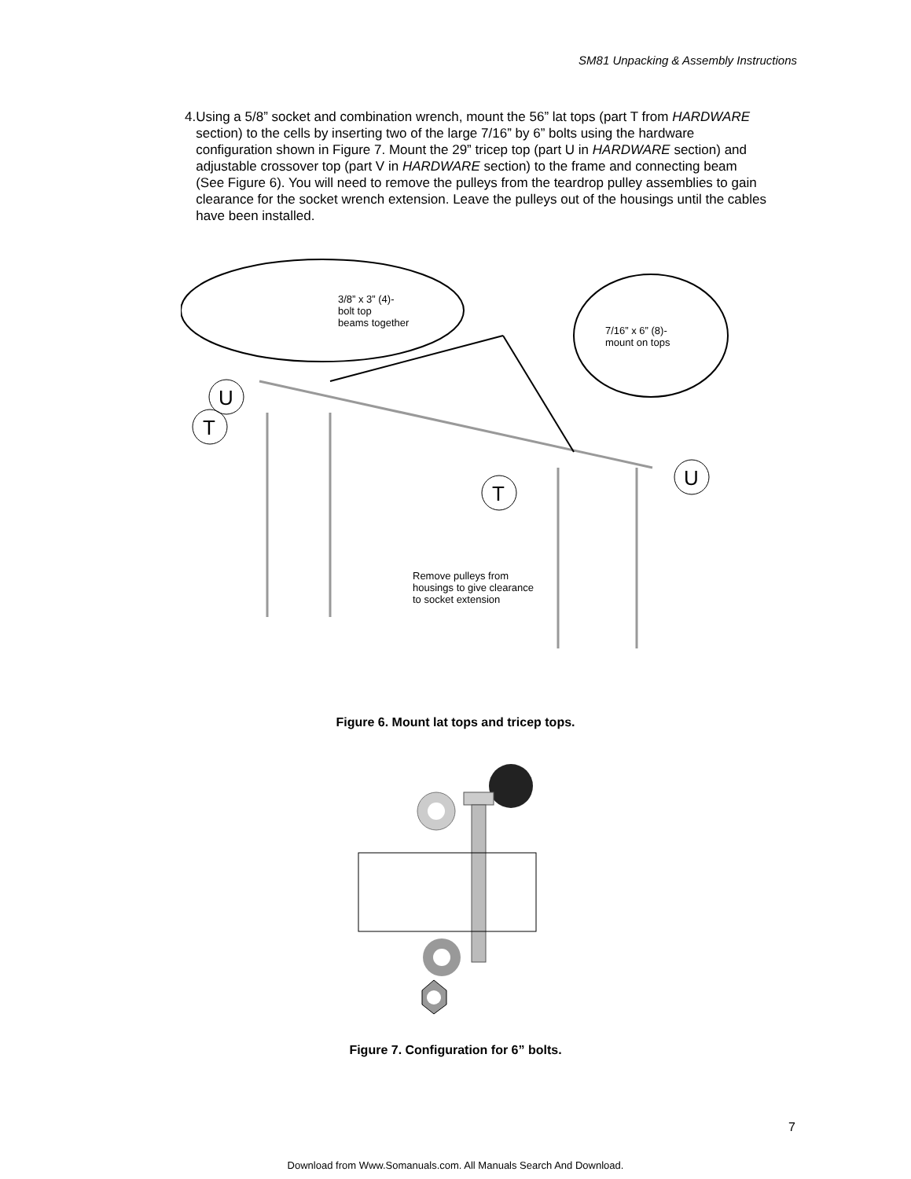SM81 Unpacking & Assembly Instructions
4. Using a 5/8” socket and combination wrench, mount the 56” lat tops (part T from HARDWARE section) to the cells by inserting two of the large 7/16” by 6” bolts using the hardware configuration shown in Figure 7. Mount the 29” tricep top (part U in HARDWARE section) and adjustable crossover top (part V in HARDWARE section) to the frame and connecting beam (See Figure 6). You will need to remove the pulleys from the teardrop pulley assemblies to gain clearance for the socket wrench extension. Leave the pulleys out of the housings until the cables have been installed.
3/8” x 3” (4)-
bolt top
beams together
7/16” x 6” (8)-
mount on tops
U
T
T
U
Remove pulleys from
housings to give clearance
to socket extension
Figure 6. Mount lat tops and tricep tops.
Figure 7. Configuration for 6” bolts.
7
Download from Www.Somanuals.com. All Manuals Search And Download.